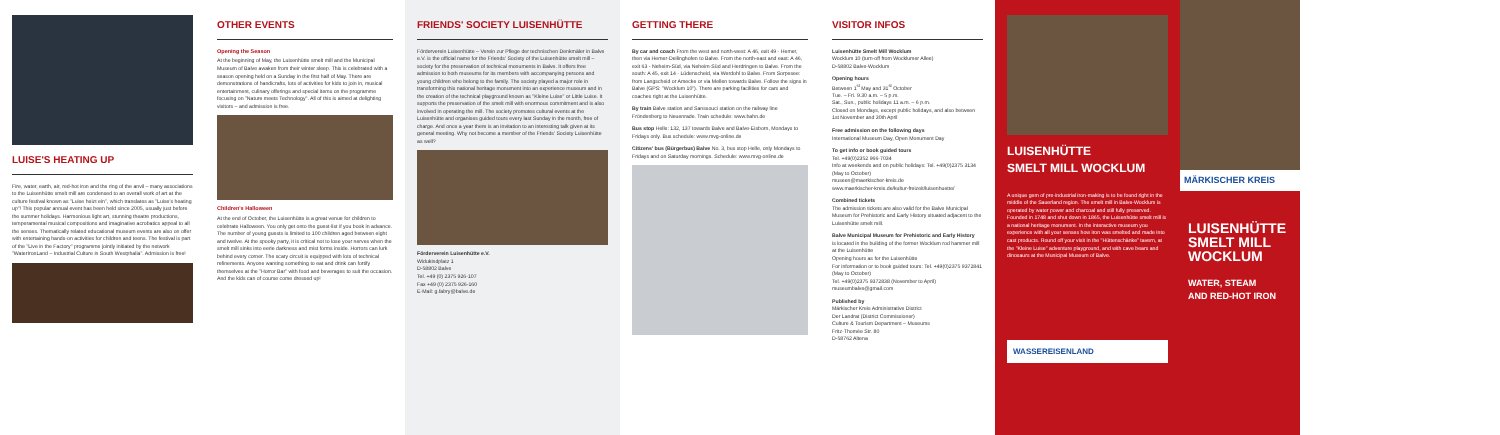LUISE'S HEATING UP
Fire, water, earth, air, red-hot iron and the ring of the anvil – many associations to the Luisenhütte smelt mill are condensed to an overall work of art at the culture festival known as "Luise heizt ein", which translates as "Luise's heating up"! This popular annual event has been held since 2005, usually just before the summer holidays. Harmonious light art, stunning theatre productions, temperamental musical compositions and imaginative acrobatics appeal to all the senses. Thematically related educational museum events are also on offer with entertaining hands-on activities for children and teens. The festival is part of the "Live in the Factory" programme jointly initiated by the network "WaterIronLand – Industrial Culture in South Westphalia". Admission is free!
OTHER EVENTS
Opening the Season
At the beginning of May, the Luisenhütte smelt mill and the Municipal Museum of Balve awaken from their winter sleep. This is celebrated with a season opening held on a Sunday in the first half of May. There are demonstrations of handicrafts, lots of activities for kids to join in, musical entertainment, culinary offerings and special items on the programme focusing on "Nature meets Technology". All of this is aimed at delighting visitors – and admission is free.
Children's Halloween
At the end of October, the Luisenhütte is a great venue for children to celebrate Halloween. You only get onto the guest-list if you book in advance. The number of young guests is limited to 100 children aged between eight and twelve. At the spooky party, it is critical not to lose your nerves when the smelt mill sinks into eerie darkness and mist forms inside. Horrors can lurk behind every corner. The scary circuit is equipped with lots of technical refinements. Anyone wanting something to eat and drink can fortify themselves at the "Horror Bar" with food and beverages to suit the occasion. And the kids can of course come dressed up!
FRIENDS' SOCIETY LUISENHÜTTE
Förderverein Luisenhütte – Verein zur Pflege der technischen Denkmäler in Balve e.V. is the official name for the Friends' Society of the Luisenhütte smelt mill – society for the preservation of technical monuments in Balve. It offers free admission to both museums for its members with accompanying persons and young children who belong to the family. The society played a major role in transforming this national heritage monument into an experience museum and in the creation of the technical playground known as "Kleine Luise" or Little Luise. It supports the preservation of the smelt mill with enormous commitment and is also involved in operating the mill. The society promotes cultural events at the Luisenhütte and organises guided tours every last Sunday in the month, free of charge. And once a year there is an invitation to an interesting talk given at its general meeting. Why not become a member of the Friends' Society Luisenhütte as well?
Förderverein Luisenhütte e.V.
Widukindplatz 1
D-58802 Balve
Tel. +49 (0) 2375 926-107
Fax +49 (0) 2375 926-160
E-Mail: g.fabry@balve.de
GETTING THERE
By car and coach From the west and north-west: A 46, exit 49 - Hemer, then via Hemer-Deilinghofen to Balve. From the north-east and east: A 46, exit 63 - Neheim-Süd, via Neheim-Süd and Herdringen to Balve. From the south: A 45, exit 14 - Lüdenscheid, via Werdohl to Balve. From Sorpesee: from Langscheid or Amecke or via Mellen towards Balve. Follow the signs in Balve (GPS: "Wocklum 10"). There are parking facilities for cars and coaches right at the Luisenhütte.
By train Balve station and Sanssouci station on the railway line Fröndenberg to Neuenrade. Train schedule: www.bahn.de
Bus stop Helle: 132, 137 towards Balve and Balve-Eisborn, Mondays to Fridays only. Bus schedule: www.mvg-online.de
Citizens' bus (Bürgerbus) Balve No. 3, bus stop Helle, only Mondays to Fridays and on Saturday mornings. Schedule: www.mvg-online.de
VISITOR INFOS
Luisenhütte Smelt Mill Wocklum
Wocklum 10 (turn-off from Wocklumer Allee)
D-58802 Balve-Wocklum
Opening hours
Between 1<sup>st</sup> May and 31<sup>st</sup> October
Tue. – Fri. 9.30 a.m. – 5 p.m.
Sat., Sun., public holidays 11 a.m. – 6 p.m.
Closed on Mondays, except public holidays, and also between 1st November and 30th April
Free admission on the following days
International Museum Day, Open Monument Day
To get info or book guided tours
Tel. +49(0)2352 966-7034
Info at weekends and on public holidays: Tel. +49(0)2375 3134 (May to October)
museen@maerkischer-kreis.de
www.maerkischer-kreis.de/kultur-freizeit/luisenhuette/
Combined tickets
The admission tickets are also valid for the Balve Municipal Museum for Prehistoric and Early History situated adjacent to the Luisenhütte smelt mill.
Balve Municipal Museum for Prehistoric and Early History
is located in the building of the former Wocklum rod hammer mill at the Luisenhütte
Opening hours as for the Luisenhütte
For information or to book guided tours: Tel. +49(0)2375 9372841 (May to October)
Tel. +49(0)2375 9372838 (November to April)
museumbalve@gmail.com
Published by
Märkischer Kreis Administrative District
Der Landrat (District Commissioner)
Culture & Tourism Department – Museums
Fritz-Thomée Str. 80
D-58762 Altena
LUISENHÜTTE
SMELT MILL WOCKLUM
A unique gem of pre-industrial iron-making is to be found right in the middle of the Sauerland region. The smelt mill in Balve-Wocklum is operated by water power and charcoal and still fully preserved. Founded in 1748 and shut down in 1865, the Luisenhütte smelt mill is a national heritage monument. In the interactive museum you experience with all your senses how iron was smelted and made into cast products. Round off your visit in the "Hüttenschänke" tavern, at the "Kleine Luise" adventure playground, and with cave bears and dinosaurs at the Municipal Museum of Balve.
WASSEREISENLAND
MÄRKISCHER KREIS
LUISENHÜTTE
SMELT MILL WOCKLUM
WATER, STEAM
AND RED-HOT IRON